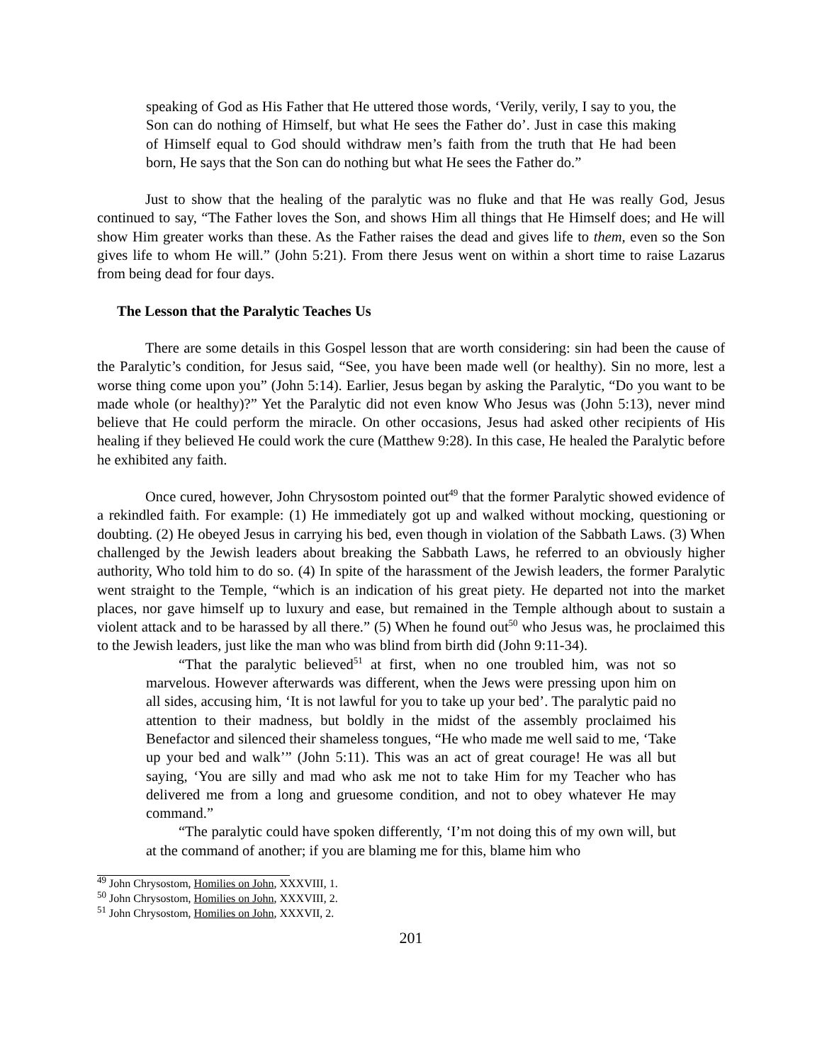speaking of God as His Father that He uttered those words, ‘Verily, verily, I say to you, the Son can do nothing of Himself, but what He sees the Father do’. Just in case this making of Himself equal to God should withdraw men’s faith from the truth that He had been born, He says that the Son can do nothing but what He sees the Father do.”
Just to show that the healing of the paralytic was no fluke and that He was really God, Jesus continued to say, “The Father loves the Son, and shows Him all things that He Himself does; and He will show Him greater works than these. As the Father raises the dead and gives life to them, even so the Son gives life to whom He will.” (John 5:21). From there Jesus went on within a short time to raise Lazarus from being dead for four days.
The Lesson that the Paralytic Teaches Us
There are some details in this Gospel lesson that are worth considering: sin had been the cause of the Paralytic’s condition, for Jesus said, “See, you have been made well (or healthy). Sin no more, lest a worse thing come upon you” (John 5:14). Earlier, Jesus began by asking the Paralytic, “Do you want to be made whole (or healthy)?” Yet the Paralytic did not even know Who Jesus was (John 5:13), never mind believe that He could perform the miracle. On other occasions, Jesus had asked other recipients of His healing if they believed He could work the cure (Matthew 9:28). In this case, He healed the Paralytic before he exhibited any faith.
Once cured, however, John Chrysostom pointed out<sup>49</sup> that the former Paralytic showed evidence of a rekindled faith. For example: (1) He immediately got up and walked without mocking, questioning or doubting. (2) He obeyed Jesus in carrying his bed, even though in violation of the Sabbath Laws. (3) When challenged by the Jewish leaders about breaking the Sabbath Laws, he referred to an obviously higher authority, Who told him to do so. (4) In spite of the harassment of the Jewish leaders, the former Paralytic went straight to the Temple, “which is an indication of his great piety. He departed not into the market places, nor gave himself up to luxury and ease, but remained in the Temple although about to sustain a violent attack and to be harassed by all there.” (5) When he found out<sup>50</sup> who Jesus was, he proclaimed this to the Jewish leaders, just like the man who was blind from birth did (John 9:11-34).
“That the paralytic believed<sup>51</sup> at first, when no one troubled him, was not so marvelous. However afterwards was different, when the Jews were pressing upon him on all sides, accusing him, ‘It is not lawful for you to take up your bed’. The paralytic paid no attention to their madness, but boldly in the midst of the assembly proclaimed his Benefactor and silenced their shameless tongues, “He who made me well said to me, ‘Take up your bed and walk’” (John 5:11). This was an act of great courage! He was all but saying, ‘You are silly and mad who ask me not to take Him for my Teacher who has delivered me from a long and gruesome condition, and not to obey whatever He may command.”
“The paralytic could have spoken differently, ‘I’m not doing this of my own will, but at the command of another; if you are blaming me for this, blame him who
<sup>49</sup> John Chrysostom, Homilies on John, XXXVIII, 1.
<sup>50</sup> John Chrysostom, Homilies on John, XXXVIII, 2.
<sup>51</sup> John Chrysostom, Homilies on John, XXXVII, 2.
201